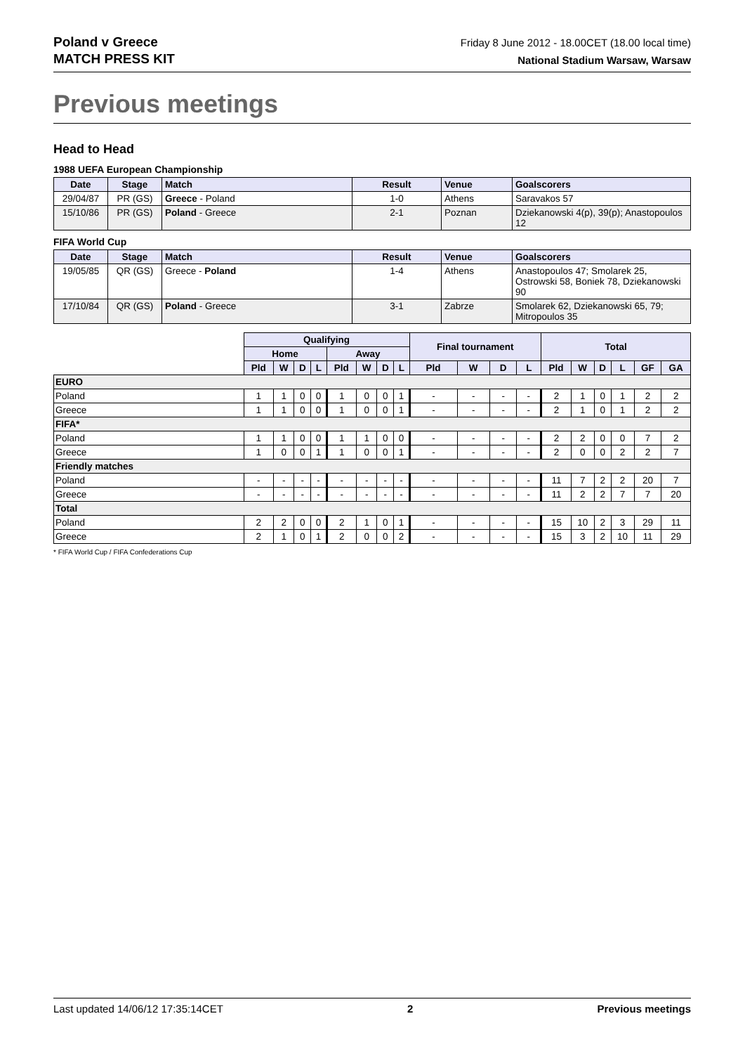Poland v Greece
MATCH PRESS KIT
Friday 8 June 2012 - 18.00CET (18.00 local time)
National Stadium Warsaw, Warsaw
Previous meetings
Head to Head
1988 UEFA European Championship
| Date | Stage | Match | Result | Venue | Goalscorers |
| --- | --- | --- | --- | --- | --- |
| 29/04/87 | PR (GS) | Greece - Poland | 1-0 | Athens | Saravakos 57 |
| 15/10/86 | PR (GS) | Poland - Greece | 2-1 | Poznan | Dziekanowski 4(p), 39(p); Anastopoulos 12 |
FIFA World Cup
| Date | Stage | Match | Result | Venue | Goalscorers |
| --- | --- | --- | --- | --- | --- |
| 19/05/85 | QR (GS) | Greece - Poland | 1-4 | Athens | Anastopoulos 47; Smolarek 25, Ostrowski 58, Boniek 78, Dziekanowski 90 |
| 17/10/84 | QR (GS) | Poland - Greece | 3-1 | Zabrze | Smolarek 62, Dziekanowski 65, 79; Mitropoulos 35 |
| | Qualifying | | | | | | | | Final tournament | | | | Total | | | | | |
| --- | --- | --- | --- | --- | --- | --- | --- | --- | --- | --- | --- | --- | --- | --- | --- | --- | --- | --- |
| | Home | | | | Away | | | | | | | | | | | | | |
| | Pld | W | D | L | Pld | W | D | L | Pld | W | D | L | Pld | W | D | L | GF | GA |
| EURO | | | | | | | | | | | | | | | | | | |
| Poland | 1 | 1 | 0 | 0 | 1 | 0 | 0 | 1 | - | - | - | - | 2 | 1 | 0 | 1 | 2 | 2 |
| Greece | 1 | 1 | 0 | 0 | 1 | 0 | 0 | 1 | - | - | - | - | 2 | 1 | 0 | 1 | 2 | 2 |
| FIFA* | | | | | | | | | | | | | | | | | | |
| Poland | 1 | 1 | 0 | 0 | 1 | 1 | 0 | 0 | - | - | - | - | 2 | 2 | 0 | 0 | 7 | 2 |
| Greece | 1 | 0 | 0 | 1 | 1 | 0 | 0 | 1 | - | - | - | - | 2 | 0 | 0 | 2 | 2 | 7 |
| Friendly matches | | | | | | | | | | | | | | | | | | |
| Poland | - | - | - | - | - | - | - | - | - | - | - | - | 11 | 7 | 2 | 2 | 20 | 7 |
| Greece | - | - | - | - | - | - | - | - | - | - | - | - | 11 | 2 | 2 | 7 | 7 | 20 |
| Total | | | | | | | | | | | | | | | | | | |
| Poland | 2 | 2 | 0 | 0 | 2 | 1 | 0 | 1 | - | - | - | - | 15 | 10 | 2 | 3 | 29 | 11 |
| Greece | 2 | 1 | 0 | 1 | 2 | 0 | 0 | 2 | - | - | - | - | 15 | 3 | 2 | 10 | 11 | 29 |
* FIFA World Cup / FIFA Confederations Cup
Last updated 14/06/12 17:35:14CET 2 Previous meetings